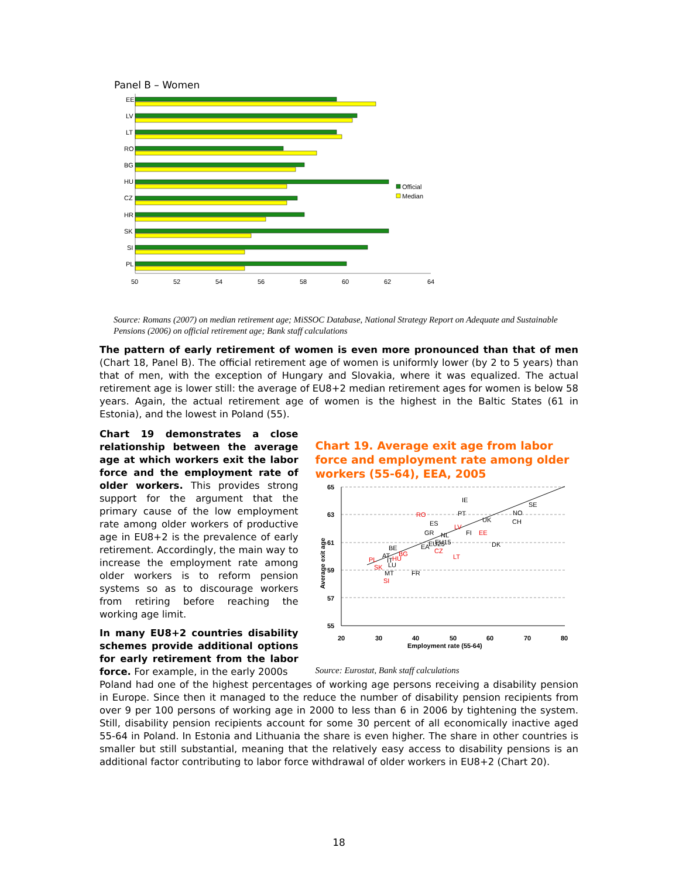Panel B – Women
EE
LV
LT
RO
BG
HU
CZ
HR
SK
SI
PL
Official
Median
50
52
54
56
58
60
62
64
Source: Romans (2007) on median retirement age; MiSSOC Database, National Strategy Report on Adequate and Sustainable Pensions (2006) on official retirement age; Bank staff calculations
The pattern of early retirement of women is even more pronounced than that of men (Chart 18, Panel B). The official retirement age of women is uniformly lower (by 2 to 5 years) than that of men, with the exception of Hungary and Slovakia, where it was equalized. The actual retirement age is lower still: the average of EU8+2 median retirement ages for women is below 58 years. Again, the actual retirement age of women is the highest in the Baltic States (61 in Estonia), and the lowest in Poland (55).
Chart 19 demonstrates a close relationship between the average age at which workers exit the labor force and the employment rate of older workers. This provides strong support for the argument that the primary cause of the low employment rate among older workers of productive age in EU8+2 is the prevalence of early retirement. Accordingly, the main way to increase the employment rate among older workers is to reform pension systems so as to discourage workers from retiring before reaching the working age limit.
In many EU8+2 countries disability schemes provide additional options for early retirement from the labor force. For example, in the early 2000s
Chart 19. Average exit age from labor force and employment rate among older workers (55-64), EEA, 2005
65
63
61
59
57
55
20
30
40
50
60
70
80
Employment rate (55-64)
Average exit age
IE
PT
ES
GR
NL
EU15
EA
EU25
BE
AT
IT
LU
MT
FR
FI
UK
DK
NO
CH
SE
RO
LV
EE
CZ
LT
BG
HU
PL
SK
SI
Source: Eurostat, Bank staff calculations
Poland had one of the highest percentages of working age persons receiving a disability pension in Europe. Since then it managed to the reduce the number of disability pension recipients from over 9 per 100 persons of working age in 2000 to less than 6 in 2006 by tightening the system. Still, disability pension recipients account for some 30 percent of all economically inactive aged 55-64 in Poland. In Estonia and Lithuania the share is even higher. The share in other countries is smaller but still substantial, meaning that the relatively easy access to disability pensions is an additional factor contributing to labor force withdrawal of older workers in EU8+2 (Chart 20).
18